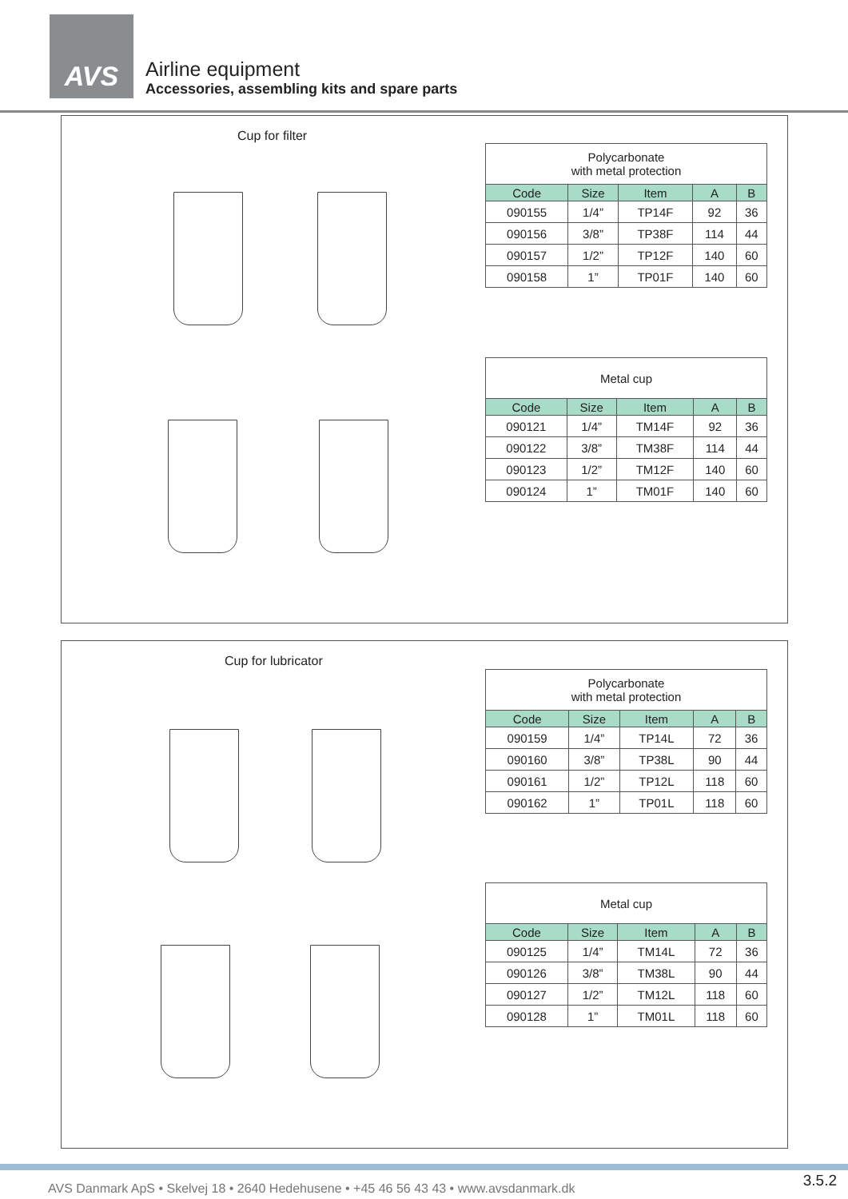AVS
Airline equipment
Accessories, assembling kits and spare parts
Cup for filter
| Polycarbonate with metal protection | | | | |
| --- | --- | --- | --- | --- |
| Code | Size | Item | A | B |
| 090155 | 1/4” | TP14F | 92 | 36 |
| 090156 | 3/8” | TP38F | 114 | 44 |
| 090157 | 1/2” | TP12F | 140 | 60 |
| 090158 | 1” | TP01F | 140 | 60 |
| Metal cup | | | | |
| --- | --- | --- | --- | --- |
| Code | Size | Item | A | B |
| 090121 | 1/4” | TM14F | 92 | 36 |
| 090122 | 3/8” | TM38F | 114 | 44 |
| 090123 | 1/2” | TM12F | 140 | 60 |
| 090124 | 1” | TM01F | 140 | 60 |
Cup for lubricator
| Polycarbonate with metal protection | | | | |
| --- | --- | --- | --- | --- |
| Code | Size | Item | A | B |
| 090159 | 1/4” | TP14L | 72 | 36 |
| 090160 | 3/8” | TP38L | 90 | 44 |
| 090161 | 1/2” | TP12L | 118 | 60 |
| 090162 | 1” | TP01L | 118 | 60 |
| Metal cup | | | | |
| --- | --- | --- | --- | --- |
| Code | Size | Item | A | B |
| 090125 | 1/4” | TM14L | 72 | 36 |
| 090126 | 3/8” | TM38L | 90 | 44 |
| 090127 | 1/2” | TM12L | 118 | 60 |
| 090128 | 1” | TM01L | 118 | 60 |
AVS Danmark ApS • Skelvej 18 • 2640 Hedehusene • +45 46 56 43 43 • www.avsdanmark.dk
3.5.2